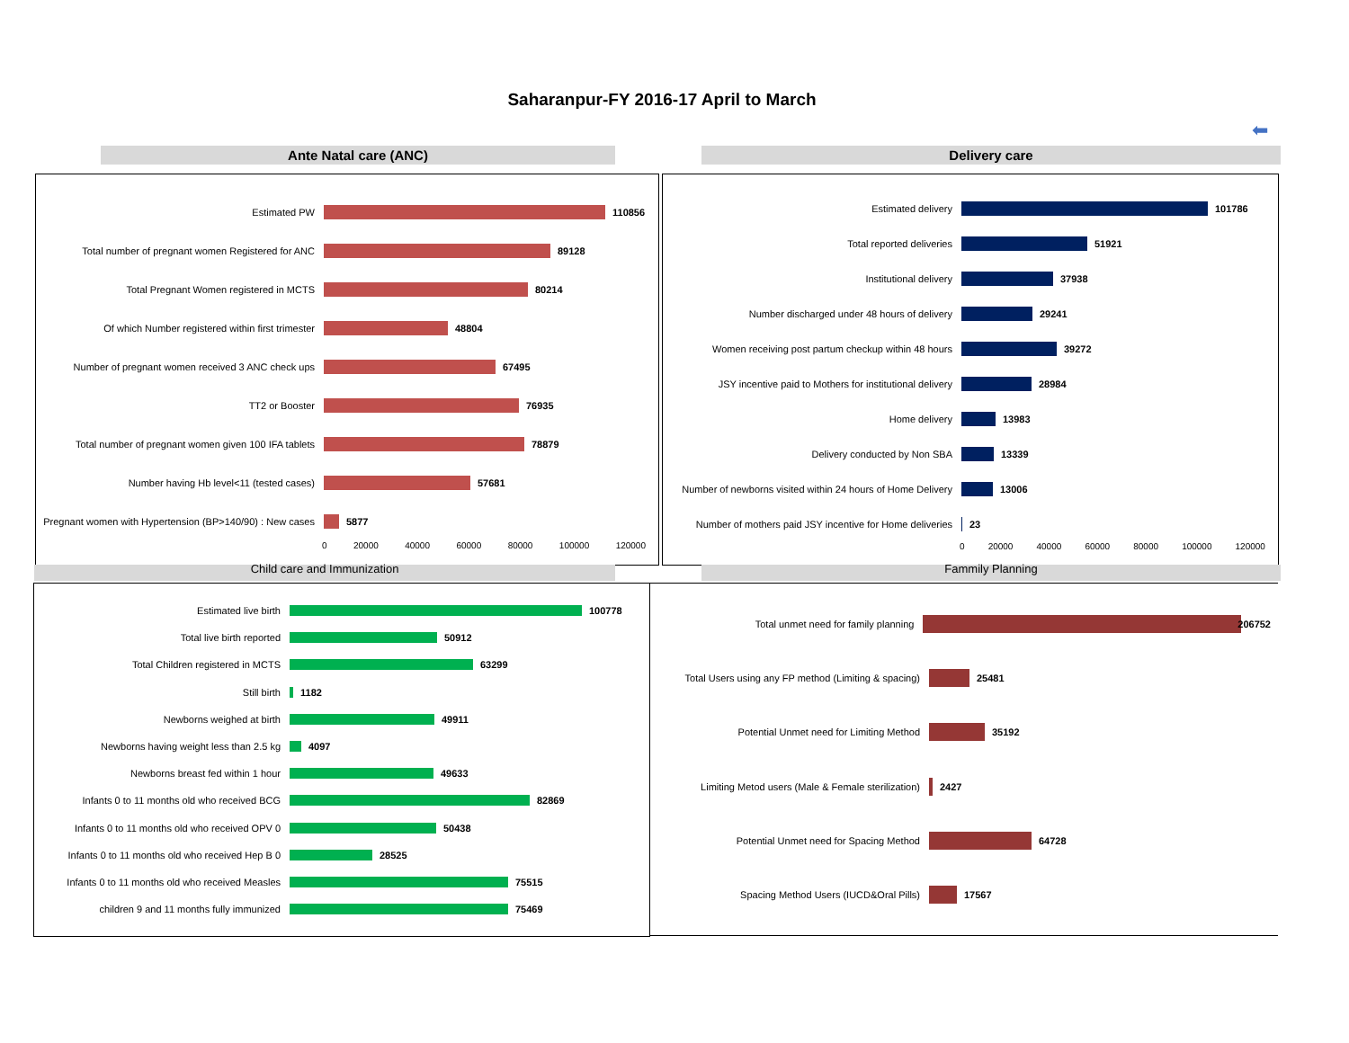Saharanpur-FY 2016-17 April to March
⬅
Ante Natal care (ANC) Delivery care
Estimated PW 110856
Total number of pregnant women Registered for ANC
89128
Total Pregnant Women registered in MCTS 80214
Of which Number registered within first trimester
48804
Number of pregnant women received 3 ANC check ups
67495
TT2 or Booster 76935
Total number of pregnant women given 100 IFA tablets
78879
Number having Hb level<11 (tested cases) 57681
Pregnant women with Hypertension (BP>140/90) : New cases
5877
0 20000 40000 60000 80000 100000 120000
Estimated delivery 101786
Total reported deliveries 51921
Institutional delivery 37938
Number discharged under 48 hours of delivery 29241
Women receiving post partum checkup within 48 hours
39272
JSY incentive paid to Mothers for institutional delivery
28984
Home delivery 13983
Delivery conducted by Non SBA 13339
Number of newborns visited within 24 hours of Home Delivery
13006
Number of mothers paid JSY incentive for Home deliveries
23
0 20000 40000 60000 80000 100000 120000
Child care and Immunization Fammily Planning
Estimated live birth 100778
Total live birth reported 50912
Total Children registered in MCTS 63299
Still birth 1182
Newborns weighed at birth 49911
Newborns having weight less than 2.5 kg 4097
Newborns breast fed within 1 hour 49633
Infants 0 to 11 months old who received BCG
82869
Infants 0 to 11 months old who received OPV 0
50438
Infants 0 to 11 months old who received Hep B 0
28525
Infants 0 to 11 months old who received Measles
75515
children 9 and 11 months fully immunized 75469
Total unmet need for family planning 206752
Total Users using any FP method (Limiting & spacing)
25481
Potential Unmet need for Limiting Method 35192
Limiting Metod users (Male & Female sterilization)
2427
Potential Unmet need for Spacing Method 64728
Spacing Method Users (IUCD&Oral Pills) 17567